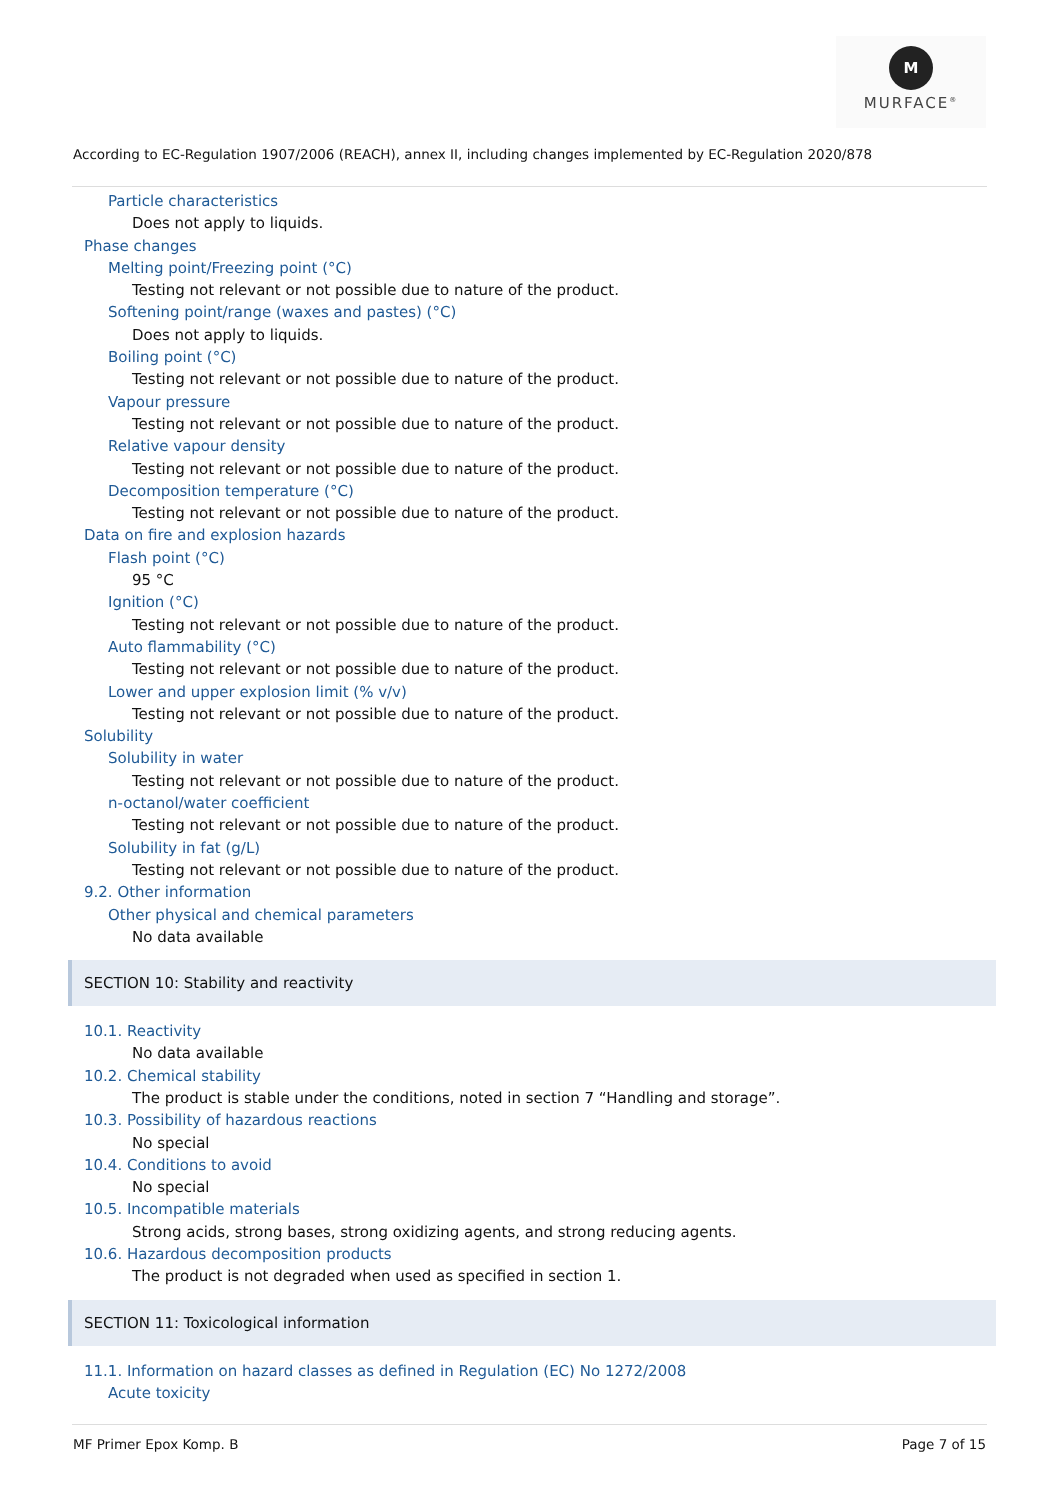M
MURFACE<sup>®</sup>
According to EC-Regulation 1907/2006 (REACH), annex II, including changes implemented by EC-Regulation 2020/878
Particle characteristics
Does not apply to liquids.
Phase changes
Melting point/Freezing point (°C)
Testing not relevant or not possible due to nature of the product.
Softening point/range (waxes and pastes) (°C)
Does not apply to liquids.
Boiling point (°C)
Testing not relevant or not possible due to nature of the product.
Vapour pressure
Testing not relevant or not possible due to nature of the product.
Relative vapour density
Testing not relevant or not possible due to nature of the product.
Decomposition temperature (°C)
Testing not relevant or not possible due to nature of the product.
Data on fire and explosion hazards
Flash point (°C)
95 °C
Ignition (°C)
Testing not relevant or not possible due to nature of the product.
Auto flammability (°C)
Testing not relevant or not possible due to nature of the product.
Lower and upper explosion limit (% v/v)
Testing not relevant or not possible due to nature of the product.
Solubility
Solubility in water
Testing not relevant or not possible due to nature of the product.
n-octanol/water coefficient
Testing not relevant or not possible due to nature of the product.
Solubility in fat (g/L)
Testing not relevant or not possible due to nature of the product.
9.2. Other information
Other physical and chemical parameters
No data available
SECTION 10: Stability and reactivity
10.1. Reactivity
No data available
10.2. Chemical stability
The product is stable under the conditions, noted in section 7 “Handling and storage”.
10.3. Possibility of hazardous reactions
No special
10.4. Conditions to avoid
No special
10.5. Incompatible materials
Strong acids, strong bases, strong oxidizing agents, and strong reducing agents.
10.6. Hazardous decomposition products
The product is not degraded when used as specified in section 1.
SECTION 11: Toxicological information
11.1. Information on hazard classes as defined in Regulation (EC) No 1272/2008
Acute toxicity
MF Primer Epox Komp. B Page 7 of 15